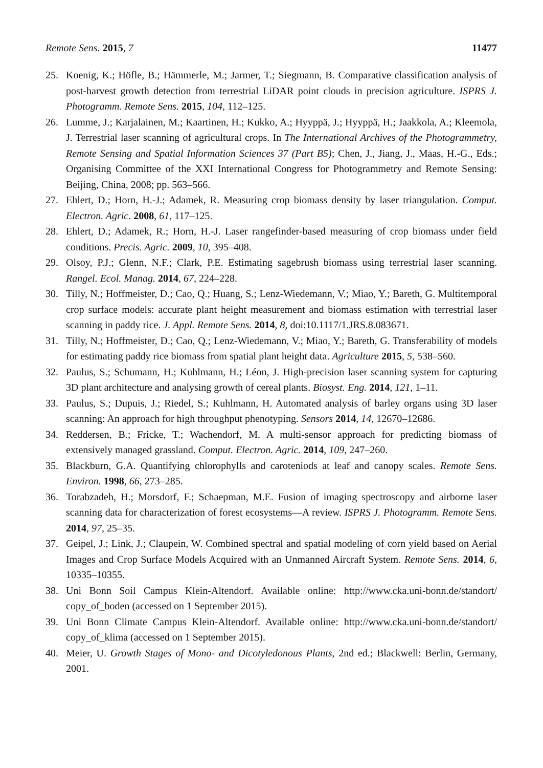Remote Sens. 2015, 7 11477
25. Koenig, K.; Höfle, B.; Hämmerle, M.; Jarmer, T.; Siegmann, B. Comparative classification analysis of post-harvest growth detection from terrestrial LiDAR point clouds in precision agriculture. ISPRS J. Photogramm. Remote Sens. 2015, 104, 112–125.
26. Lumme, J.; Karjalainen, M.; Kaartinen, H.; Kukko, A.; Hyyppä, J.; Hyyppä, H.; Jaakkola, A.; Kleemola, J. Terrestrial laser scanning of agricultural crops. In The International Archives of the Photogrammetry, Remote Sensing and Spatial Information Sciences 37 (Part B5); Chen, J., Jiang, J., Maas, H.-G., Eds.; Organising Committee of the XXI International Congress for Photogrammetry and Remote Sensing: Beijing, China, 2008; pp. 563–566.
27. Ehlert, D.; Horn, H.-J.; Adamek, R. Measuring crop biomass density by laser triangulation. Comput. Electron. Agric. 2008, 61, 117–125.
28. Ehlert, D.; Adamek, R.; Horn, H.-J. Laser rangefinder-based measuring of crop biomass under field conditions. Precis. Agric. 2009, 10, 395–408.
29. Olsoy, P.J.; Glenn, N.F.; Clark, P.E. Estimating sagebrush biomass using terrestrial laser scanning. Rangel. Ecol. Manag. 2014, 67, 224–228.
30. Tilly, N.; Hoffmeister, D.; Cao, Q.; Huang, S.; Lenz-Wiedemann, V.; Miao, Y.; Bareth, G. Multitemporal crop surface models: accurate plant height measurement and biomass estimation with terrestrial laser scanning in paddy rice. J. Appl. Remote Sens. 2014, 8, doi:10.1117/1.JRS.8.083671.
31. Tilly, N.; Hoffmeister, D.; Cao, Q.; Lenz-Wiedemann, V.; Miao, Y.; Bareth, G. Transferability of models for estimating paddy rice biomass from spatial plant height data. Agriculture 2015, 5, 538–560.
32. Paulus, S.; Schumann, H.; Kuhlmann, H.; Léon, J. High-precision laser scanning system for capturing 3D plant architecture and analysing growth of cereal plants. Biosyst. Eng. 2014, 121, 1–11.
33. Paulus, S.; Dupuis, J.; Riedel, S.; Kuhlmann, H. Automated analysis of barley organs using 3D laser scanning: An approach for high throughput phenotyping. Sensors 2014, 14, 12670–12686.
34. Reddersen, B.; Fricke, T.; Wachendorf, M. A multi-sensor approach for predicting biomass of extensively managed grassland. Comput. Electron. Agric. 2014, 109, 247–260.
35. Blackburn, G.A. Quantifying chlorophylls and caroteniods at leaf and canopy scales. Remote Sens. Environ. 1998, 66, 273–285.
36. Torabzadeh, H.; Morsdorf, F.; Schaepman, M.E. Fusion of imaging spectroscopy and airborne laser scanning data for characterization of forest ecosystems—A review. ISPRS J. Photogramm. Remote Sens. 2014, 97, 25–35.
37. Geipel, J.; Link, J.; Claupein, W. Combined spectral and spatial modeling of corn yield based on Aerial Images and Crop Surface Models Acquired with an Unmanned Aircraft System. Remote Sens. 2014, 6, 10335–10355.
38. Uni Bonn Soil Campus Klein-Altendorf. Available online: http://www.cka.uni-bonn.de/standort/ copy_of_boden (accessed on 1 September 2015).
39. Uni Bonn Climate Campus Klein-Altendorf. Available online: http://www.cka.uni-bonn.de/standort/ copy_of_klima (accessed on 1 September 2015).
40. Meier, U. Growth Stages of Mono- and Dicotyledonous Plants, 2nd ed.; Blackwell: Berlin, Germany, 2001.